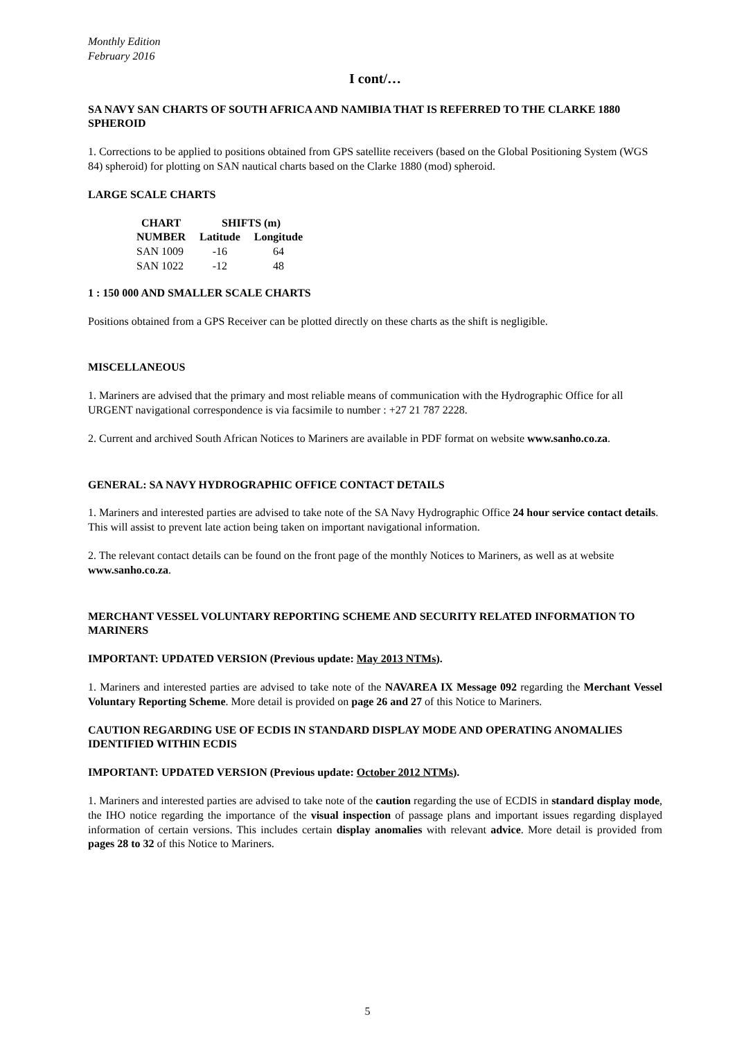Monthly Edition
February 2016
I cont/…
SA NAVY SAN CHARTS OF SOUTH AFRICA AND NAMIBIA THAT IS REFERRED TO THE CLARKE 1880 SPHEROID
1. Corrections to be applied to positions obtained from GPS satellite receivers (based on the Global Positioning System (WGS 84) spheroid) for plotting on SAN nautical charts based on the Clarke 1880 (mod) spheroid.
LARGE SCALE CHARTS
| CHART | SHIFTS (m) | |
| --- | --- | --- |
| NUMBER | Latitude | Longitude |
| SAN 1009 | -16 | 64 |
| SAN 1022 | -12 | 48 |
1 : 150 000 AND SMALLER SCALE CHARTS
Positions obtained from a GPS Receiver can be plotted directly on these charts as the shift is negligible.
MISCELLANEOUS
1. Mariners are advised that the primary and most reliable means of communication with the Hydrographic Office for all URGENT navigational correspondence is via facsimile to number : +27 21 787 2228.
2. Current and archived South African Notices to Mariners are available in PDF format on website www.sanho.co.za.
GENERAL: SA NAVY HYDROGRAPHIC OFFICE CONTACT DETAILS
1. Mariners and interested parties are advised to take note of the SA Navy Hydrographic Office 24 hour service contact details. This will assist to prevent late action being taken on important navigational information.
2. The relevant contact details can be found on the front page of the monthly Notices to Mariners, as well as at website www.sanho.co.za.
MERCHANT VESSEL VOLUNTARY REPORTING SCHEME AND SECURITY RELATED INFORMATION TO MARINERS
IMPORTANT: UPDATED VERSION (Previous update: May 2013 NTMs).
1. Mariners and interested parties are advised to take note of the NAVAREA IX Message 092 regarding the Merchant Vessel Voluntary Reporting Scheme. More detail is provided on page 26 and 27 of this Notice to Mariners.
CAUTION REGARDING USE OF ECDIS IN STANDARD DISPLAY MODE AND OPERATING ANOMALIES IDENTIFIED WITHIN ECDIS
IMPORTANT: UPDATED VERSION (Previous update: October 2012 NTMs).
1. Mariners and interested parties are advised to take note of the caution regarding the use of ECDIS in standard display mode, the IHO notice regarding the importance of the visual inspection of passage plans and important issues regarding displayed information of certain versions. This includes certain display anomalies with relevant advice. More detail is provided from pages 28 to 32 of this Notice to Mariners.
5